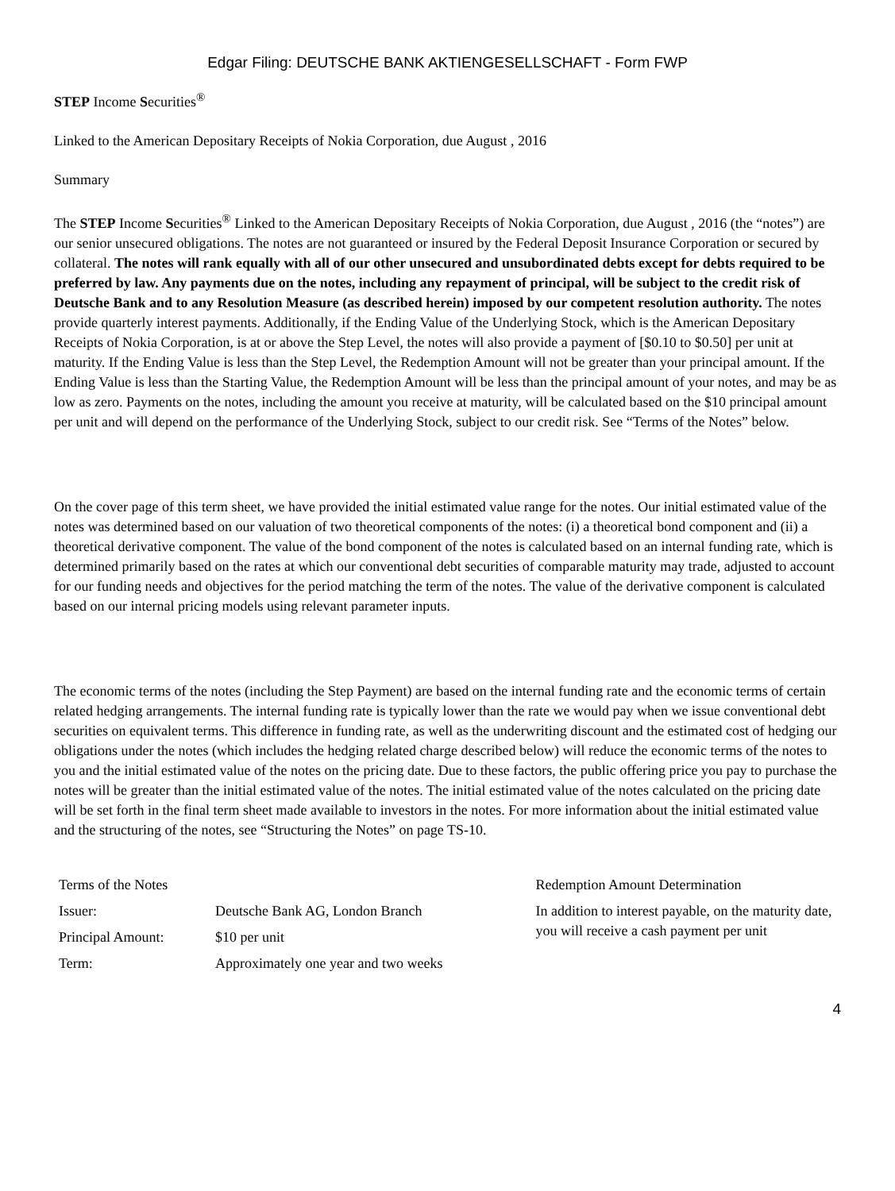Edgar Filing: DEUTSCHE BANK AKTIENGESELLSCHAFT - Form FWP
STEP Income Securities<sup>®</sup>
Linked to the American Depositary Receipts of Nokia Corporation, due August , 2016
Summary
The STEP Income Securities<sup>®</sup> Linked to the American Depositary Receipts of Nokia Corporation, due August , 2016 (the “notes”) are our senior unsecured obligations. The notes are not guaranteed or insured by the Federal Deposit Insurance Corporation or secured by collateral. The notes will rank equally with all of our other unsecured and unsubordinated debts except for debts required to be preferred by law. Any payments due on the notes, including any repayment of principal, will be subject to the credit risk of Deutsche Bank and to any Resolution Measure (as described herein) imposed by our competent resolution authority. The notes provide quarterly interest payments. Additionally, if the Ending Value of the Underlying Stock, which is the American Depositary Receipts of Nokia Corporation, is at or above the Step Level, the notes will also provide a payment of [$0.10 to $0.50] per unit at maturity. If the Ending Value is less than the Step Level, the Redemption Amount will not be greater than your principal amount. If the Ending Value is less than the Starting Value, the Redemption Amount will be less than the principal amount of your notes, and may be as low as zero. Payments on the notes, including the amount you receive at maturity, will be calculated based on the $10 principal amount per unit and will depend on the performance of the Underlying Stock, subject to our credit risk. See “Terms of the Notes” below.
On the cover page of this term sheet, we have provided the initial estimated value range for the notes. Our initial estimated value of the notes was determined based on our valuation of two theoretical components of the notes: (i) a theoretical bond component and (ii) a theoretical derivative component. The value of the bond component of the notes is calculated based on an internal funding rate, which is determined primarily based on the rates at which our conventional debt securities of comparable maturity may trade, adjusted to account for our funding needs and objectives for the period matching the term of the notes. The value of the derivative component is calculated based on our internal pricing models using relevant parameter inputs.
The economic terms of the notes (including the Step Payment) are based on the internal funding rate and the economic terms of certain related hedging arrangements. The internal funding rate is typically lower than the rate we would pay when we issue conventional debt securities on equivalent terms. This difference in funding rate, as well as the underwriting discount and the estimated cost of hedging our obligations under the notes (which includes the hedging related charge described below) will reduce the economic terms of the notes to you and the initial estimated value of the notes on the pricing date. Due to these factors, the public offering price you pay to purchase the notes will be greater than the initial estimated value of the notes. The initial estimated value of the notes calculated on the pricing date will be set forth in the final term sheet made available to investors in the notes. For more information about the initial estimated value and the structuring of the notes, see “Structuring the Notes” on page TS-10.
| Terms of the Notes | | | Redemption Amount Determination |
| Issuer: | Deutsche Bank AG, London Branch | | In addition to interest payable, on the maturity date, you will receive a cash payment per unit |
| Principal Amount: | $10 per unit | | |
| Term: | Approximately one year and two weeks | | |
4